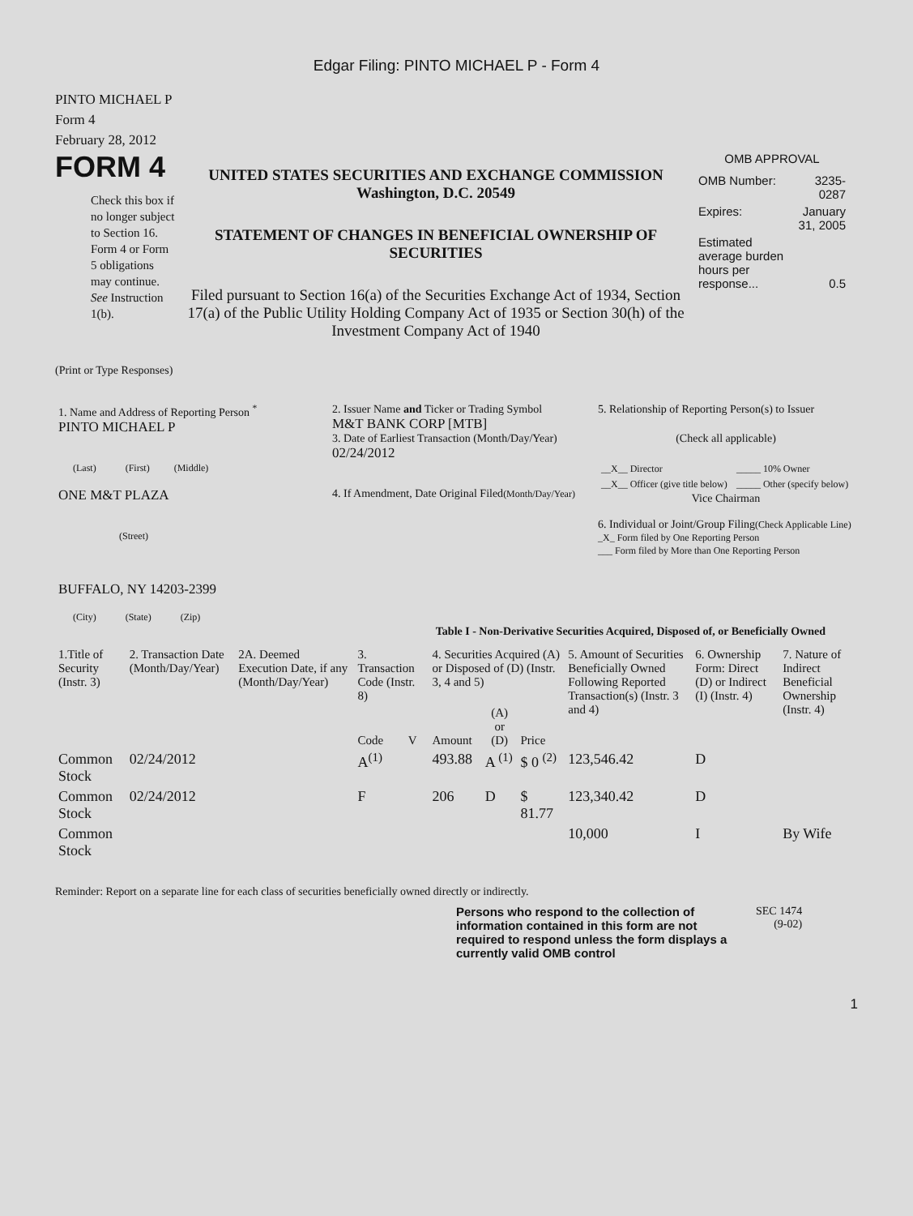Edgar Filing: PINTO MICHAEL P - Form 4
PINTO MICHAEL P
Form 4
February 28, 2012
FORM 4
Check this box if no longer subject to Section 16. Form 4 or Form 5 obligations may continue. See Instruction 1(b).
UNITED STATES SECURITIES AND EXCHANGE COMMISSION
Washington, D.C. 20549
STATEMENT OF CHANGES IN BENEFICIAL OWNERSHIP OF SECURITIES
Filed pursuant to Section 16(a) of the Securities Exchange Act of 1934, Section 17(a) of the Public Utility Holding Company Act of 1935 or Section 30(h) of the Investment Company Act of 1940
OMB APPROVAL
| OMB Number: | 3235-0287 |
| Expires: | January 31, 2005 |
| Estimated average burden hours per response... | 0.5 |
(Print or Type Responses)
| 1. Name and Address of Reporting Person <sup>*</sup> PINTO MICHAEL P (Last) (First) (Middle) ONE M&T PLAZA (Street) BUFFALO, NY 14203-2399 (City) (State) (Zip) | 2. Issuer Name and Ticker or Trading Symbol M&T BANK CORP [MTB] 3. Date of Earliest Transaction (Month/Day/Year) 02/24/2012 4. If Amendment, Date Original Filed (Month/Day/Year) | 5. Relationship of Reporting Person(s) to Issuer (Check all applicable) / __X__ Director / _____ 10% Owner / / __X__ Officer (give title below) / _____ Other (specify below) / Vice Chairman 6. Individual or Joint/Group Filing (Check Applicable Line) _X_ Form filed by One Reporting Person ___ Form filed by More than One Reporting Person |
Table I - Non-Derivative Securities Acquired, Disposed of, or Beneficially Owned
| 1.Title of Security (Instr. 3) | 2. Transaction Date (Month/Day/Year) | 2A. Deemed Execution Date, if any (Month/Day/Year) | 3. Transaction Code (Instr. 8) | | 4. Securities Acquired (A) or Disposed of (D) (Instr. 3, 4 and 5) | | | 5. Amount of Securities Beneficially Owned Following Reported Transaction(s) (Instr. 3 and 4) | 6. Ownership Form: Direct (D) or Indirect (I) (Instr. 4) | 7. Nature of Indirect Beneficial Ownership (Instr. 4) |
| --- | --- | --- | --- | --- | --- | --- | --- | --- | --- | --- |
| | | | Code | V | Amount | (A) or (D) | Price | | | |
| Common Stock | 02/24/2012 | | A<sup>(1)</sup> | | 493.88 | A <sup>(1)</sup> | $ 0 <sup>(2)</sup> | 123,546.42 | D | |
| Common Stock | 02/24/2012 | | F | | 206 | D | $ 81.77 | 123,340.42 | D | |
| Common Stock | | | | | | | | 10,000 | I | By Wife |
Reminder: Report on a separate line for each class of securities beneficially owned directly or indirectly.
Persons who respond to the collection of information contained in this form are not required to respond unless the form displays a currently valid OMB control
SEC 1474
(9-02)
1